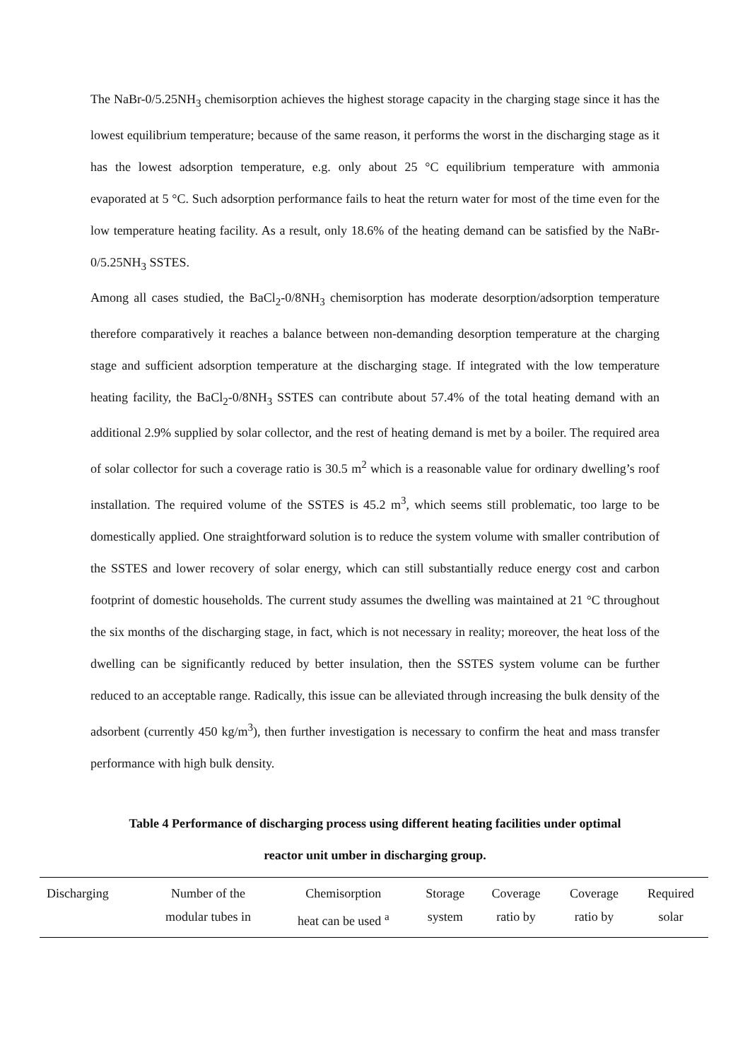The NaBr-0/5.25NH<sub>3</sub> chemisorption achieves the highest storage capacity in the charging stage since it has the lowest equilibrium temperature; because of the same reason, it performs the worst in the discharging stage as it has the lowest adsorption temperature, e.g. only about 25 °C equilibrium temperature with ammonia evaporated at 5 °C. Such adsorption performance fails to heat the return water for most of the time even for the low temperature heating facility. As a result, only 18.6% of the heating demand can be satisfied by the NaBr-0/5.25NH<sub>3</sub> SSTES.
Among all cases studied, the BaCl<sub>2</sub>-0/8NH<sub>3</sub> chemisorption has moderate desorption/adsorption temperature therefore comparatively it reaches a balance between non-demanding desorption temperature at the charging stage and sufficient adsorption temperature at the discharging stage. If integrated with the low temperature heating facility, the BaCl<sub>2</sub>-0/8NH<sub>3</sub> SSTES can contribute about 57.4% of the total heating demand with an additional 2.9% supplied by solar collector, and the rest of heating demand is met by a boiler. The required area of solar collector for such a coverage ratio is 30.5 m<sup>2</sup> which is a reasonable value for ordinary dwelling’s roof installation. The required volume of the SSTES is 45.2 m<sup>3</sup>, which seems still problematic, too large to be domestically applied. One straightforward solution is to reduce the system volume with smaller contribution of the SSTES and lower recovery of solar energy, which can still substantially reduce energy cost and carbon footprint of domestic households. The current study assumes the dwelling was maintained at 21 °C throughout the six months of the discharging stage, in fact, which is not necessary in reality; moreover, the heat loss of the dwelling can be significantly reduced by better insulation, then the SSTES system volume can be further reduced to an acceptable range. Radically, this issue can be alleviated through increasing the bulk density of the adsorbent (currently 450 kg/m<sup>3</sup>), then further investigation is necessary to confirm the heat and mass transfer performance with high bulk density.
Table 4 Performance of discharging process using different heating facilities under optimal
reactor unit umber in discharging group.
| Discharging | Number of the modular tubes in | Chemisorption heat can be used <sup>a</sup> | Storage system | Coverage ratio by | Coverage ratio by | Required solar |
| --- | --- | --- | --- | --- | --- | --- |